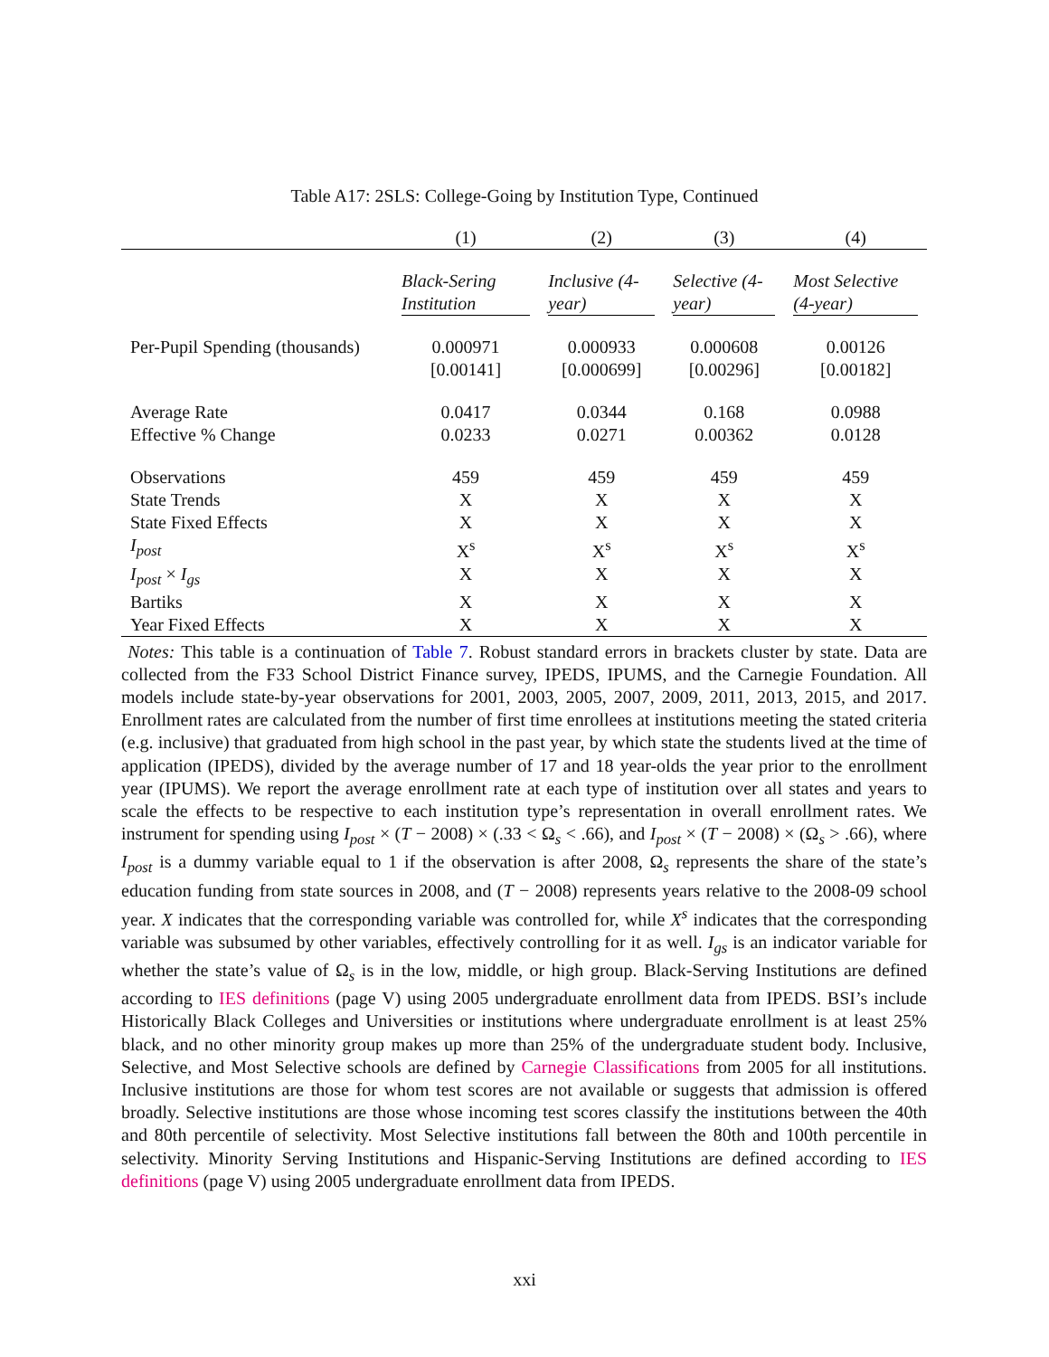Table A17: 2SLS: College-Going by Institution Type, Continued
| | (1) | (2) | (3) | (4) |
| --- | --- | --- | --- | --- |
| | Black-Sering Institution | Inclusive (4-year) | Selective (4-year) | Most Selective (4-year) |
| Per-Pupil Spending (thousands) | 0.000971 [0.00141] | 0.000933 [0.000699] | 0.000608 [0.00296] | 0.00126 [0.00182] |
| Average Rate Effective % Change | 0.0417 0.0233 | 0.0344 0.0271 | 0.168 0.00362 | 0.0988 0.0128 |
| Observations | 459 | 459 | 459 | 459 |
| State Trends | X | X | X | X |
| State Fixed Effects | X | X | X | X |
| I<sub>post</sub> | X<sup>s</sup> | X<sup>s</sup> | X<sup>s</sup> | X<sup>s</sup> |
| I<sub>post</sub> × I<sub>gs</sub> | X | X | X | X |
| Bartiks | X | X | X | X |
| Year Fixed Effects | X | X | X | X |
Notes: This table is a continuation of Table 7. Robust standard errors in brackets cluster by state. Data are collected from the F33 School District Finance survey, IPEDS, IPUMS, and the Carnegie Foundation. All models include state-by-year observations for 2001, 2003, 2005, 2007, 2009, 2011, 2013, 2015, and 2017. Enrollment rates are calculated from the number of first time enrollees at institutions meeting the stated criteria (e.g. inclusive) that graduated from high school in the past year, by which state the students lived at the time of application (IPEDS), divided by the average number of 17 and 18 year-olds the year prior to the enrollment year (IPUMS). We report the average enrollment rate at each type of institution over all states and years to scale the effects to be respective to each institution type’s representation in overall enrollment rates. We instrument for spending using I<sub>post</sub> × (T − 2008) × (.33 < Ω<sub>s</sub> < .66), and I<sub>post</sub> × (T − 2008) × (Ω<sub>s</sub> > .66), where I<sub>post</sub> is a dummy variable equal to 1 if the observation is after 2008, Ω<sub>s</sub> represents the share of the state’s education funding from state sources in 2008, and (T − 2008) represents years relative to the 2008-09 school year. X indicates that the corresponding variable was controlled for, while X<sup>s</sup> indicates that the corresponding variable was subsumed by other variables, effectively controlling for it as well. I<sub>gs</sub> is an indicator variable for whether the state’s value of Ω<sub>s</sub> is in the low, middle, or high group. Black-Serving Institutions are defined according to IES definitions (page V) using 2005 undergraduate enrollment data from IPEDS. BSI’s include Historically Black Colleges and Universities or institutions where undergraduate enrollment is at least 25% black, and no other minority group makes up more than 25% of the undergraduate student body. Inclusive, Selective, and Most Selective schools are defined by Carnegie Classifications from 2005 for all institutions. Inclusive institutions are those for whom test scores are not available or suggests that admission is offered broadly. Selective institutions are those whose incoming test scores classify the institutions between the 40th and 80th percentile of selectivity. Most Selective institutions fall between the 80th and 100th percentile in selectivity. Minority Serving Institutions and Hispanic-Serving Institutions are defined according to IES definitions (page V) using 2005 undergraduate enrollment data from IPEDS.
xxi